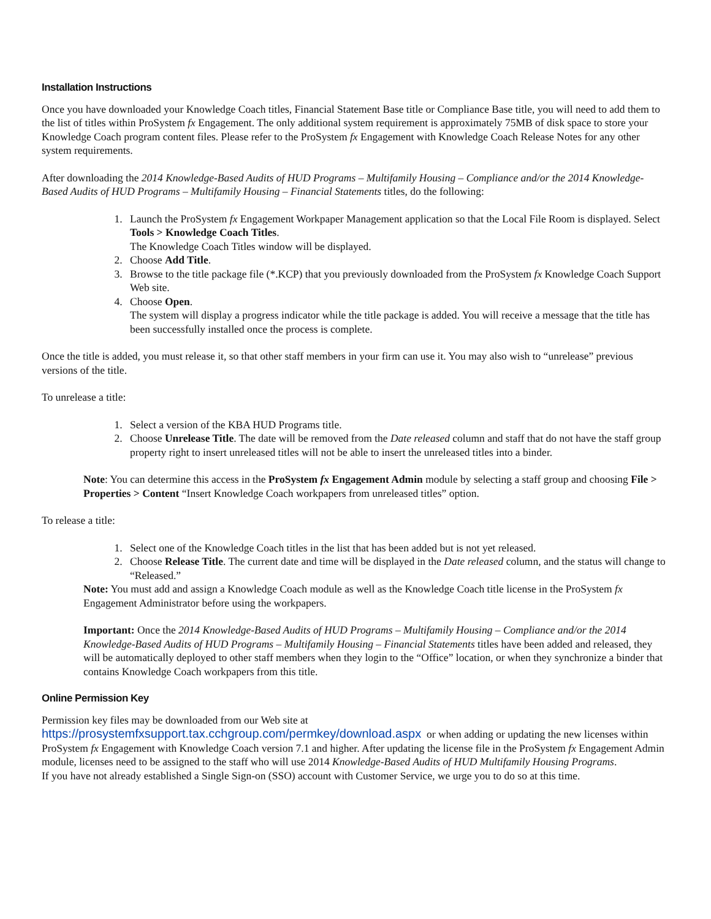Installation Instructions
Once you have downloaded your Knowledge Coach titles, Financial Statement Base title or Compliance Base title, you will need to add them to the list of titles within ProSystem fx Engagement. The only additional system requirement is approximately 75MB of disk space to store your Knowledge Coach program content files. Please refer to the ProSystem fx Engagement with Knowledge Coach Release Notes for any other system requirements.
After downloading the 2014 Knowledge-Based Audits of HUD Programs – Multifamily Housing – Compliance and/or the 2014 Knowledge-Based Audits of HUD Programs – Multifamily Housing – Financial Statements titles, do the following:
1. Launch the ProSystem fx Engagement Workpaper Management application so that the Local File Room is displayed. Select Tools > Knowledge Coach Titles.
The Knowledge Coach Titles window will be displayed.
2. Choose Add Title.
3. Browse to the title package file (*.KCP) that you previously downloaded from the ProSystem fx Knowledge Coach Support Web site.
4. Choose Open.
The system will display a progress indicator while the title package is added. You will receive a message that the title has been successfully installed once the process is complete.
Once the title is added, you must release it, so that other staff members in your firm can use it. You may also wish to “unrelease” previous versions of the title.
To unrelease a title:
1. Select a version of the KBA HUD Programs title.
2. Choose Unrelease Title. The date will be removed from the Date released column and staff that do not have the staff group property right to insert unreleased titles will not be able to insert the unreleased titles into a binder.
Note: You can determine this access in the ProSystem fx Engagement Admin module by selecting a staff group and choosing File > Properties > Content “Insert Knowledge Coach workpapers from unreleased titles” option.
To release a title:
1. Select one of the Knowledge Coach titles in the list that has been added but is not yet released.
2. Choose Release Title. The current date and time will be displayed in the Date released column, and the status will change to “Released.”
Note: You must add and assign a Knowledge Coach module as well as the Knowledge Coach title license in the ProSystem fx Engagement Administrator before using the workpapers.
Important: Once the 2014 Knowledge-Based Audits of HUD Programs – Multifamily Housing – Compliance and/or the 2014 Knowledge-Based Audits of HUD Programs – Multifamily Housing – Financial Statements titles have been added and released, they will be automatically deployed to other staff members when they login to the “Office” location, or when they synchronize a binder that contains Knowledge Coach workpapers from this title.
Online Permission Key
Permission key files may be downloaded from our Web site at
https://prosystemfxsupport.tax.cchgroup.com/permkey/download.aspx or when adding or updating the new licenses within ProSystem fx Engagement with Knowledge Coach version 7.1 and higher. After updating the license file in the ProSystem fx Engagement Admin module, licenses need to be assigned to the staff who will use 2014 Knowledge-Based Audits of HUD Multifamily Housing Programs.
If you have not already established a Single Sign-on (SSO) account with Customer Service, we urge you to do so at this time.